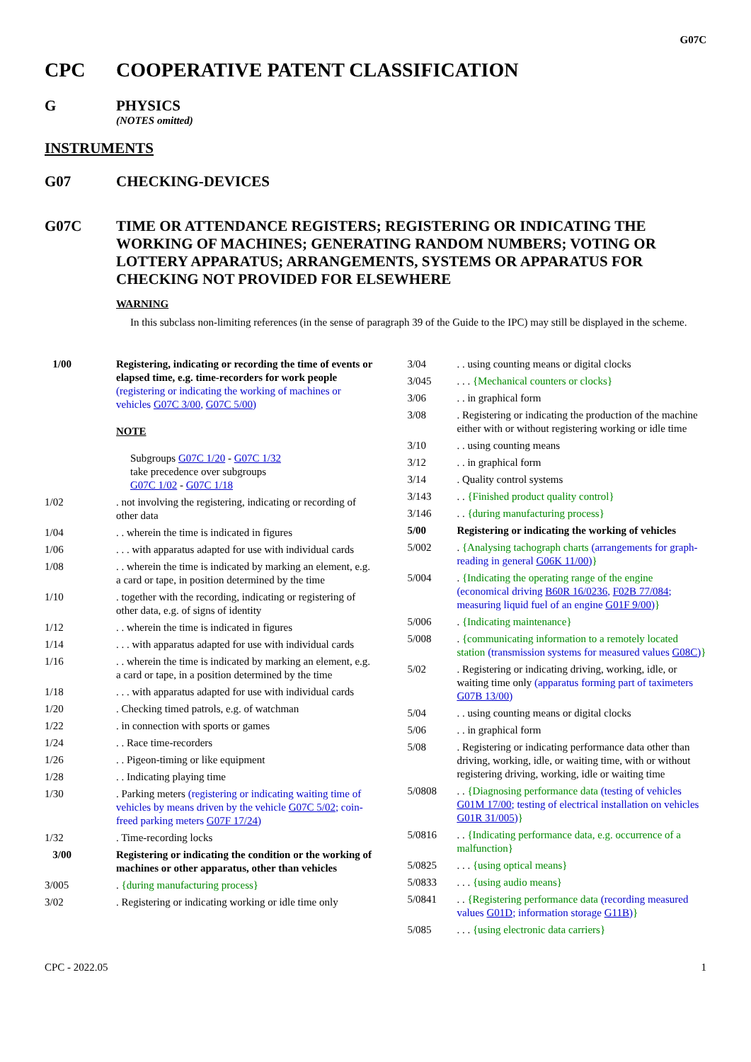G07C
CPC COOPERATIVE PATENT CLASSIFICATION
G PHYSICS
(NOTES omitted)
INSTRUMENTS
G07 CHECKING-DEVICES
G07C TIME OR ATTENDANCE REGISTERS; REGISTERING OR INDICATING THE WORKING OF MACHINES; GENERATING RANDOM NUMBERS; VOTING OR LOTTERY APPARATUS; ARRANGEMENTS, SYSTEMS OR APPARATUS FOR CHECKING NOT PROVIDED FOR ELSEWHERE
WARNING
In this subclass non-limiting references (in the sense of paragraph 39 of the Guide to the IPC) may still be displayed in the scheme.
1/00 Registering, indicating or recording the time of events or elapsed time, e.g. time-recorders for work people (registering or indicating the working of machines or vehicles G07C 3/00, G07C 5/00)
NOTE
Subgroups G07C 1/20 - G07C 1/32
take precedence over subgroups
G07C 1/02 - G07C 1/18
1/02. not involving the registering, indicating or recording of other data
1/04. . wherein the time is indicated in figures
1/06. . . with apparatus adapted for use with individual cards
1/08. . wherein the time is indicated by marking an element, e.g. a card or tape, in position determined by the time
1/10. together with the recording, indicating or registering of other data, e.g. of signs of identity
1/12. . wherein the time is indicated in figures
1/14. . . with apparatus adapted for use with individual cards
1/16. . wherein the time is indicated by marking an element, e.g. a card or tape, in a position determined by the time
1/18. . . with apparatus adapted for use with individual cards
1/20. Checking timed patrols, e.g. of watchman
1/22. in connection with sports or games
1/24. . Race time-recorders
1/26. . Pigeon-timing or like equipment
1/28. . Indicating playing time
1/30. Parking meters (registering or indicating waiting time of vehicles by means driven by the vehicle G07C 5/02; coin-freed parking meters G07F 17/24)
1/32. Time-recording locks
3/00 Registering or indicating the condition or the working of machines or other apparatus, other than vehicles
3/005. {during manufacturing process}
3/02. Registering or indicating working or idle time only
3/04. . using counting means or digital clocks
3/045. . . {Mechanical counters or clocks}
3/06. . in graphical form
3/08. Registering or indicating the production of the machine either with or without registering working or idle time
3/10. . using counting means
3/12. . in graphical form
3/14. Quality control systems
3/143. . {Finished product quality control}
3/146. . {during manufacturing process}
5/00 Registering or indicating the working of vehicles
5/002. {Analysing tachograph charts (arrangements for graph-reading in general G06K 11/00)}
5/004. {Indicating the operating range of the engine (economical driving B60R 16/0236, F02B 77/084; measuring liquid fuel of an engine G01F 9/00)}
5/006. {Indicating maintenance}
5/008. {communicating information to a remotely located station (transmission systems for measured values G08C)}
5/02. Registering or indicating driving, working, idle, or waiting time only (apparatus forming part of taximeters G07B 13/00)
5/04. . using counting means or digital clocks
5/06. . in graphical form
5/08. Registering or indicating performance data other than driving, working, idle, or waiting time, with or without registering driving, working, idle or waiting time
5/0808. . {Diagnosing performance data (testing of vehicles G01M 17/00; testing of electrical installation on vehicles G01R 31/005)}
5/0816. . {Indicating performance data, e.g. occurrence of a malfunction}
5/0825. . . {using optical means}
5/0833. . . {using audio means}
5/0841. . {Registering performance data (recording measured values G01D; information storage G11B)}
5/085. . . {using electronic data carriers}
CPC - 2022.05 1